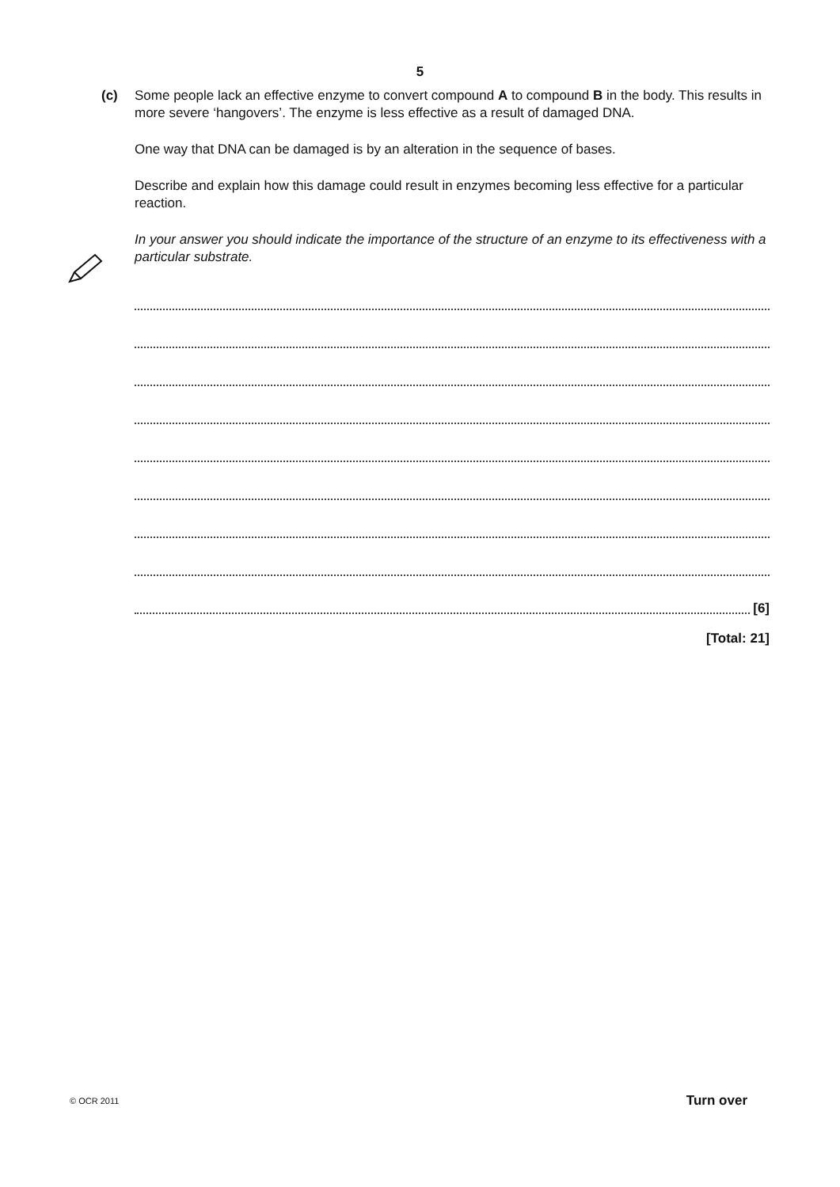5
(c) Some people lack an effective enzyme to convert compound A to compound B in the body. This results in more severe ‘hangovers’. The enzyme is less effective as a result of damaged DNA.
One way that DNA can be damaged is by an alteration in the sequence of bases.
Describe and explain how this damage could result in enzymes becoming less effective for a particular reaction.
In your answer you should indicate the importance of the structure of an enzyme to its effectiveness with a particular substrate.
[6]
[Total: 21]
© OCR 2011 Turn over